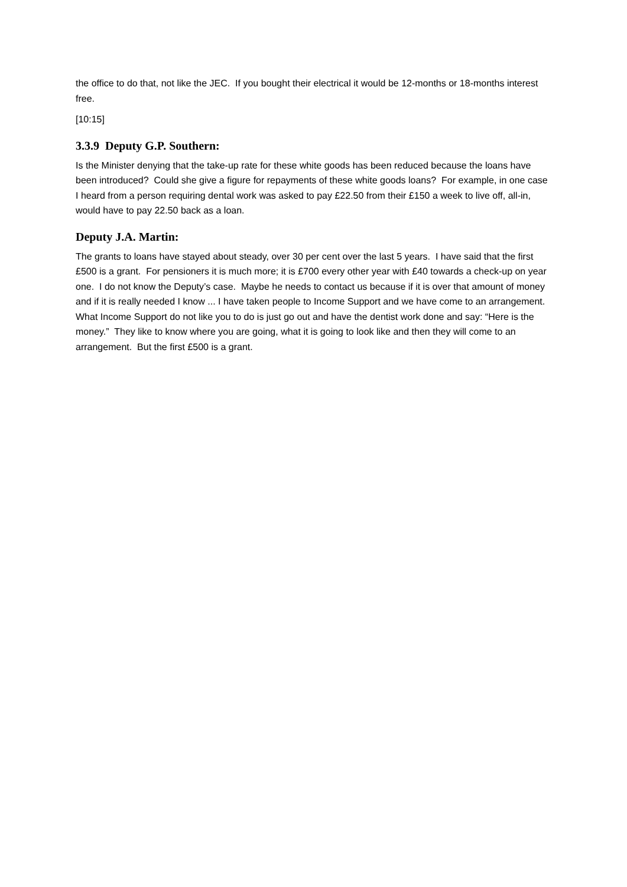the office to do that, not like the JEC. If you bought their electrical it would be 12-months or 18-months interest free.
[10:15]
3.3.9 Deputy G.P. Southern:
Is the Minister denying that the take-up rate for these white goods has been reduced because the loans have been introduced? Could she give a figure for repayments of these white goods loans? For example, in one case I heard from a person requiring dental work was asked to pay £22.50 from their £150 a week to live off, all-in, would have to pay 22.50 back as a loan.
Deputy J.A. Martin:
The grants to loans have stayed about steady, over 30 per cent over the last 5 years. I have said that the first £500 is a grant. For pensioners it is much more; it is £700 every other year with £40 towards a check-up on year one. I do not know the Deputy’s case. Maybe he needs to contact us because if it is over that amount of money and if it is really needed I know ... I have taken people to Income Support and we have come to an arrangement. What Income Support do not like you to do is just go out and have the dentist work done and say: “Here is the money.” They like to know where you are going, what it is going to look like and then they will come to an arrangement. But the first £500 is a grant.